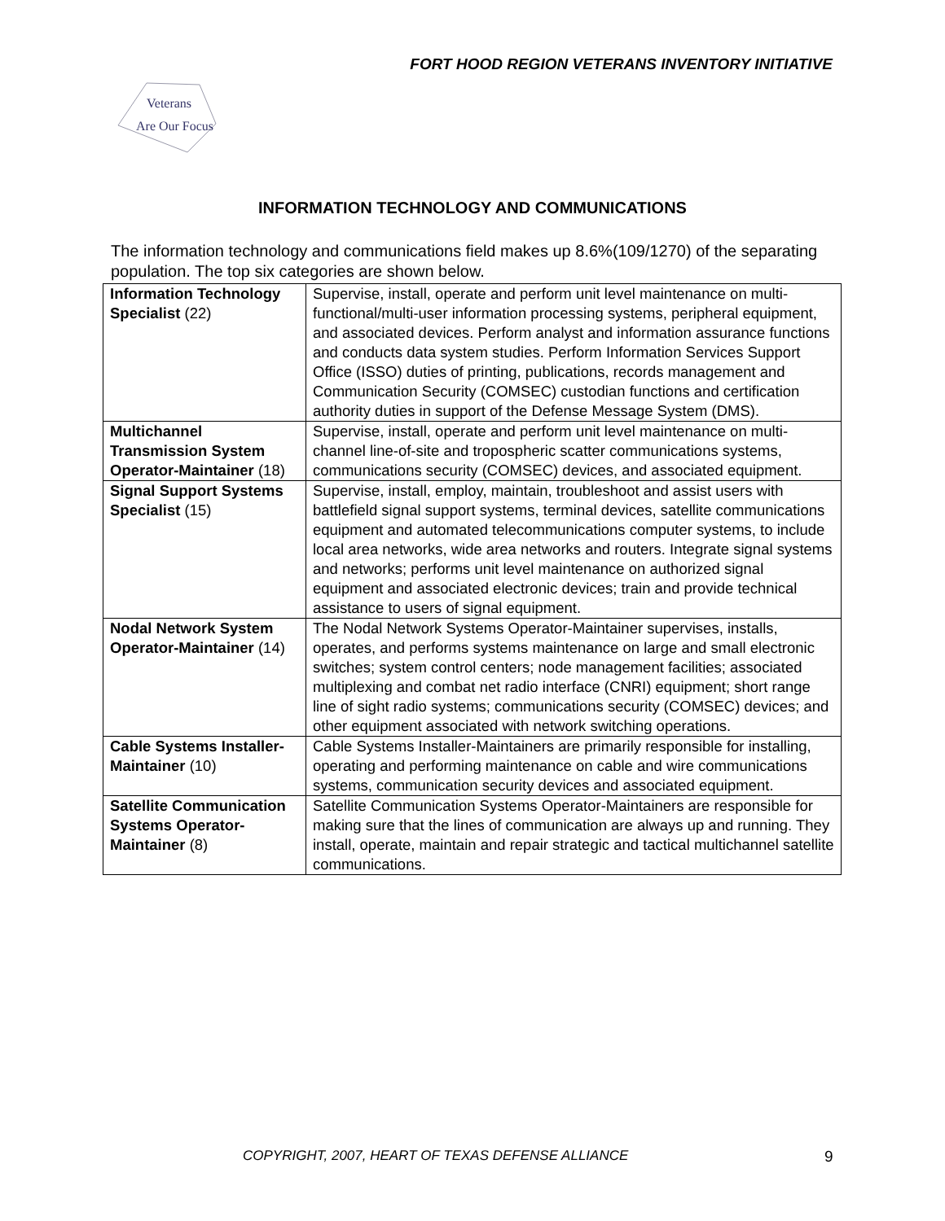FORT HOOD REGION VETERANS INVENTORY INITIATIVE
Veterans
Are Our Focus
INFORMATION TECHNOLOGY AND COMMUNICATIONS
The information technology and communications field makes up 8.6%(109/1270) of the separating population. The top six categories are shown below.
| Information Technology Specialist (22) | Supervise, install, operate and perform unit level maintenance on multi-functional/multi-user information processing systems, peripheral equipment, and associated devices. Perform analyst and information assurance functions and conducts data system studies. Perform Information Services Support Office (ISSO) duties of printing, publications, records management and Communication Security (COMSEC) custodian functions and certification authority duties in support of the Defense Message System (DMS). |
| Multichannel Transmission System Operator-Maintainer (18) | Supervise, install, operate and perform unit level maintenance on multi-channel line-of-site and tropospheric scatter communications systems, communications security (COMSEC) devices, and associated equipment. |
| Signal Support Systems Specialist (15) | Supervise, install, employ, maintain, troubleshoot and assist users with battlefield signal support systems, terminal devices, satellite communications equipment and automated telecommunications computer systems, to include local area networks, wide area networks and routers. Integrate signal systems and networks; performs unit level maintenance on authorized signal equipment and associated electronic devices; train and provide technical assistance to users of signal equipment. |
| Nodal Network System Operator-Maintainer (14) | The Nodal Network Systems Operator-Maintainer supervises, installs, operates, and performs systems maintenance on large and small electronic switches; system control centers; node management facilities; associated multiplexing and combat net radio interface (CNRI) equipment; short range line of sight radio systems; communications security (COMSEC) devices; and other equipment associated with network switching operations. |
| Cable Systems Installer-Maintainer (10) | Cable Systems Installer-Maintainers are primarily responsible for installing, operating and performing maintenance on cable and wire communications systems, communication security devices and associated equipment. |
| Satellite Communication Systems Operator-Maintainer (8) | Satellite Communication Systems Operator-Maintainers are responsible for making sure that the lines of communication are always up and running. They install, operate, maintain and repair strategic and tactical multichannel satellite communications. |
COPYRIGHT, 2007, HEART OF TEXAS DEFENSE ALLIANCE 9